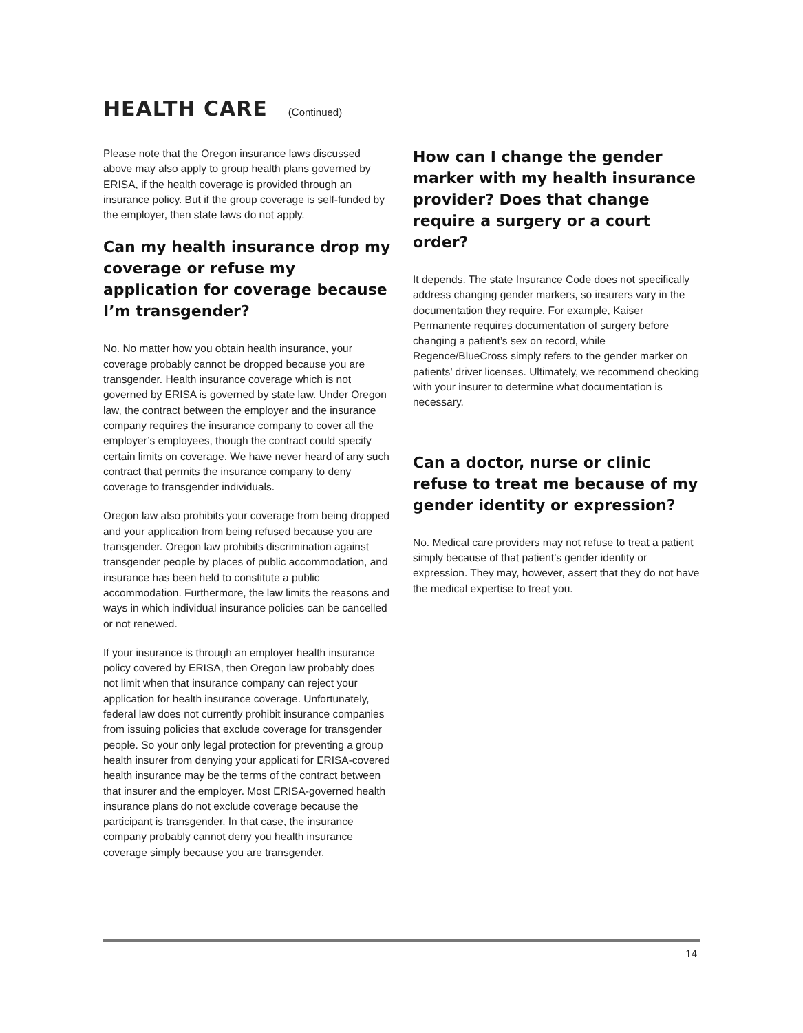HEALTH CARE
(Continued)
Please note that the Oregon insurance laws discussed above may also apply to group health plans governed by ERISA, if the health coverage is provided through an insurance policy. But if the group coverage is self-funded by the employer, then state laws do not apply.
Can my health insurance drop my coverage or refuse my application for coverage because I’m transgender?
No. No matter how you obtain health insurance, your coverage probably cannot be dropped because you are transgender. Health insurance coverage which is not governed by ERISA is governed by state law. Under Oregon law, the contract between the employer and the insurance company requires the insurance company to cover all the employer’s employees, though the contract could specify certain limits on coverage. We have never heard of any such contract that permits the insurance company to deny coverage to transgender individuals.
Oregon law also prohibits your coverage from being dropped and your application from being refused because you are transgender. Oregon law prohibits discrimination against transgender people by places of public accommodation, and insurance has been held to constitute a public accommodation. Furthermore, the law limits the reasons and ways in which individual insurance policies can be cancelled or not renewed.
If your insurance is through an employer health insurance policy covered by ERISA, then Oregon law probably does not limit when that insurance company can reject your application for health insurance coverage. Unfortunately, federal law does not currently prohibit insurance companies from issuing policies that exclude coverage for transgender people. So your only legal protection for preventing a group health insurer from denying your applicati for ERISA-covered health insurance may be the terms of the contract between that insurer and the employer. Most ERISA-governed health insurance plans do not exclude coverage because the participant is transgender. In that case, the insurance company probably cannot deny you health insurance coverage simply because you are transgender.
How can I change the gender marker with my health insurance provider? Does that change require a surgery or a court order?
It depends. The state Insurance Code does not specifically address changing gender markers, so insurers vary in the documentation they require. For example, Kaiser Permanente requires documentation of surgery before changing a patient’s sex on record, while Regence/BlueCross simply refers to the gender marker on patients’ driver licenses. Ultimately, we recommend checking with your insurer to determine what documentation is necessary.
Can a doctor, nurse or clinic refuse to treat me because of my gender identity or expression?
No. Medical care providers may not refuse to treat a patient simply because of that patient’s gender identity or expression. They may, however, assert that they do not have the medical expertise to treat you.
14